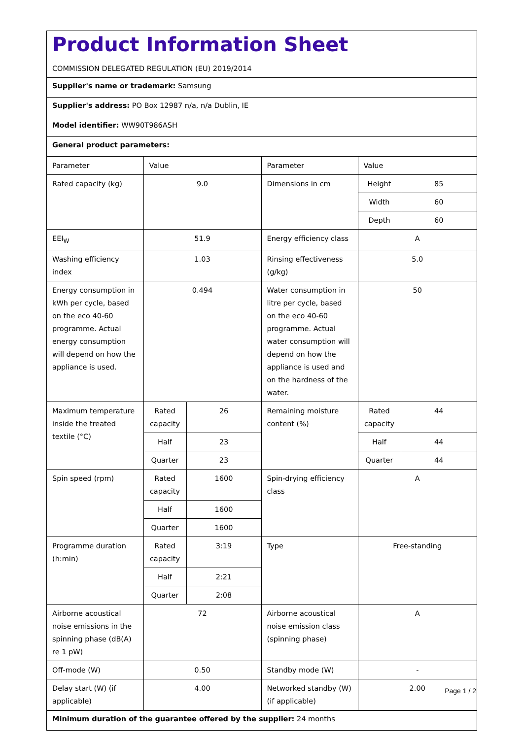Product Information Sheet
COMMISSION DELEGATED REGULATION (EU) 2019/2014
Supplier's name or trademark: Samsung
Supplier's address: PO Box 12987 n/a, n/a Dublin, IE
Model identifier: WW90T986ASH
General product parameters:
| Parameter | Value | | Parameter | Value | |
| Rated capacity (kg) | 9.0 | | Dimensions in cm | Height | 85 |
| | | | | Width | 60 |
| | | | | Depth | 60 |
| EEI<sub>W</sub> | 51.9 | | Energy efficiency class | A | |
| Washing efficiency index | 1.03 | | Rinsing effectiveness (g/kg) | 5.0 | |
| Energy consumption in kWh per cycle, based on the eco 40-60 programme. Actual energy consumption will depend on how the appliance is used. | 0.494 | | Water consumption in litre per cycle, based on the eco 40-60 programme. Actual water consumption will depend on how the appliance is used and on the hardness of the water. | 50 | |
| Maximum temperature inside the treated textile (°C) | Rated capacity | 26 | Remaining moisture content (%) | Rated capacity | 44 |
| | Half | 23 | | Half | 44 |
| | Quarter | 23 | | Quarter | 44 |
| Spin speed (rpm) | Rated capacity | 1600 | Spin-drying efficiency class | A | |
| | Half | 1600 | | | |
| | Quarter | 1600 | | | |
| Programme duration (h:min) | Rated capacity | 3:19 | Type | Free-standing | |
| | Half | 2:21 | | | |
| | Quarter | 2:08 | | | |
| Airborne acoustical noise emissions in the spinning phase (dB(A) re 1 pW) | 72 | | Airborne acoustical noise emission class (spinning phase) | A | |
| Off-mode (W) | 0.50 | | Standby mode (W) | - | |
| Delay start (W) (if applicable) | 4.00 | | Networked standby (W) (if applicable) | 2.00 | |
Minimum duration of the guarantee offered by the supplier: 24 months
Page 1 / 2